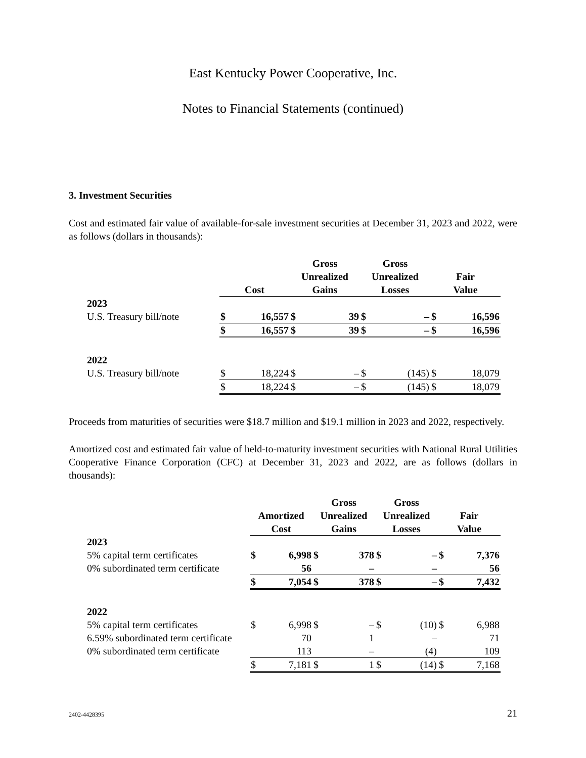East Kentucky Power Cooperative, Inc.
Notes to Financial Statements (continued)
3. Investment Securities
Cost and estimated fair value of available-for-sale investment securities at December 31, 2023 and 2022, were as follows (dollars in thousands):
| | Cost | | Gross Unrealized Gains | | Gross Unrealized Losses | | Fair Value | |
| --- | --- | --- | --- | --- | --- | --- | --- | --- |
| 2023 | | | | | | | | |
| U.S. Treasury bill/note | $ | 16,557 | $ | 39 | $ | – | $ | 16,596 |
| | $ | 16,557 | $ | 39 | $ | – | $ | 16,596 |
| 2022 | | | | | | | | |
| U.S. Treasury bill/note | $ | 18,224 | $ | – | $ | (145) | $ | 18,079 |
| | $ | 18,224 | $ | – | $ | (145) | $ | 18,079 |
Proceeds from maturities of securities were $18.7 million and $19.1 million in 2023 and 2022, respectively.
Amortized cost and estimated fair value of held-to-maturity investment securities with National Rural Utilities Cooperative Finance Corporation (CFC) at December 31, 2023 and 2022, are as follows (dollars in thousands):
| | Amortized Cost | | Gross Unrealized Gains | | Gross Unrealized Losses | | Fair Value | |
| --- | --- | --- | --- | --- | --- | --- | --- | --- |
| 2023 | | | | | | | | |
| 5% capital term certificates | $ | 6,998 | $ | 378 | $ | – | $ | 7,376 |
| 0% subordinated term certificate | | 56 | | – | | – | | 56 |
| | $ | 7,054 | $ | 378 | $ | – | $ | 7,432 |
| 2022 | | | | | | | | |
| 5% capital term certificates | $ | 6,998 | $ | – | $ | (10) | $ | 6,988 |
| 6.59% subordinated term certificate | | 70 | | 1 | | – | | 71 |
| 0% subordinated term certificate | | 113 | | – | | (4) | | 109 |
| | $ | 7,181 | $ | 1 | $ | (14) | $ | 7,168 |
2402-4428395 21